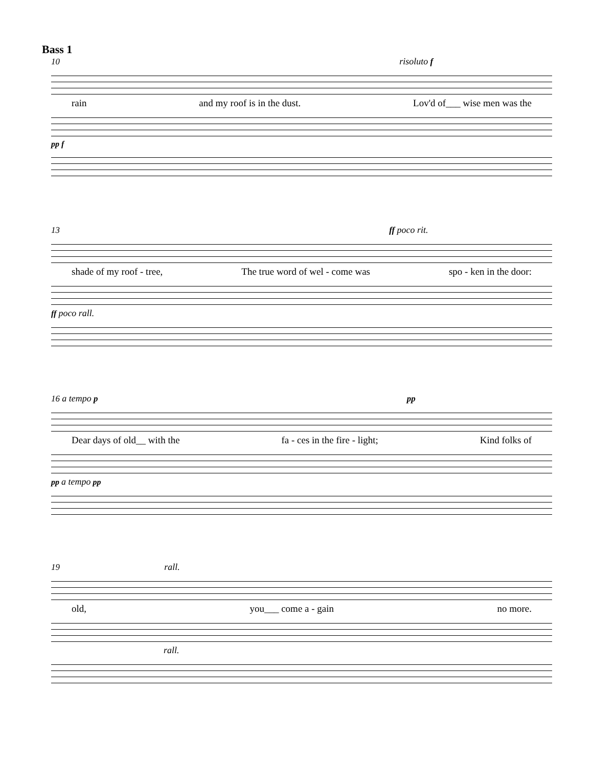Bass 1
10 risoluto f
rain and my roof is in the dust. Lov'd of___ wise men was the
pp f
13 ff poco rit.
shade of my roof - tree, The true word of wel - come was spo - ken in the door:
ff poco rall.
16 a tempo p pp
Dear days of old__ with the fa - ces in the fire - light; Kind folks of
pp a tempo pp
19 rall.
old, you___ come a - gain no more.
rall.